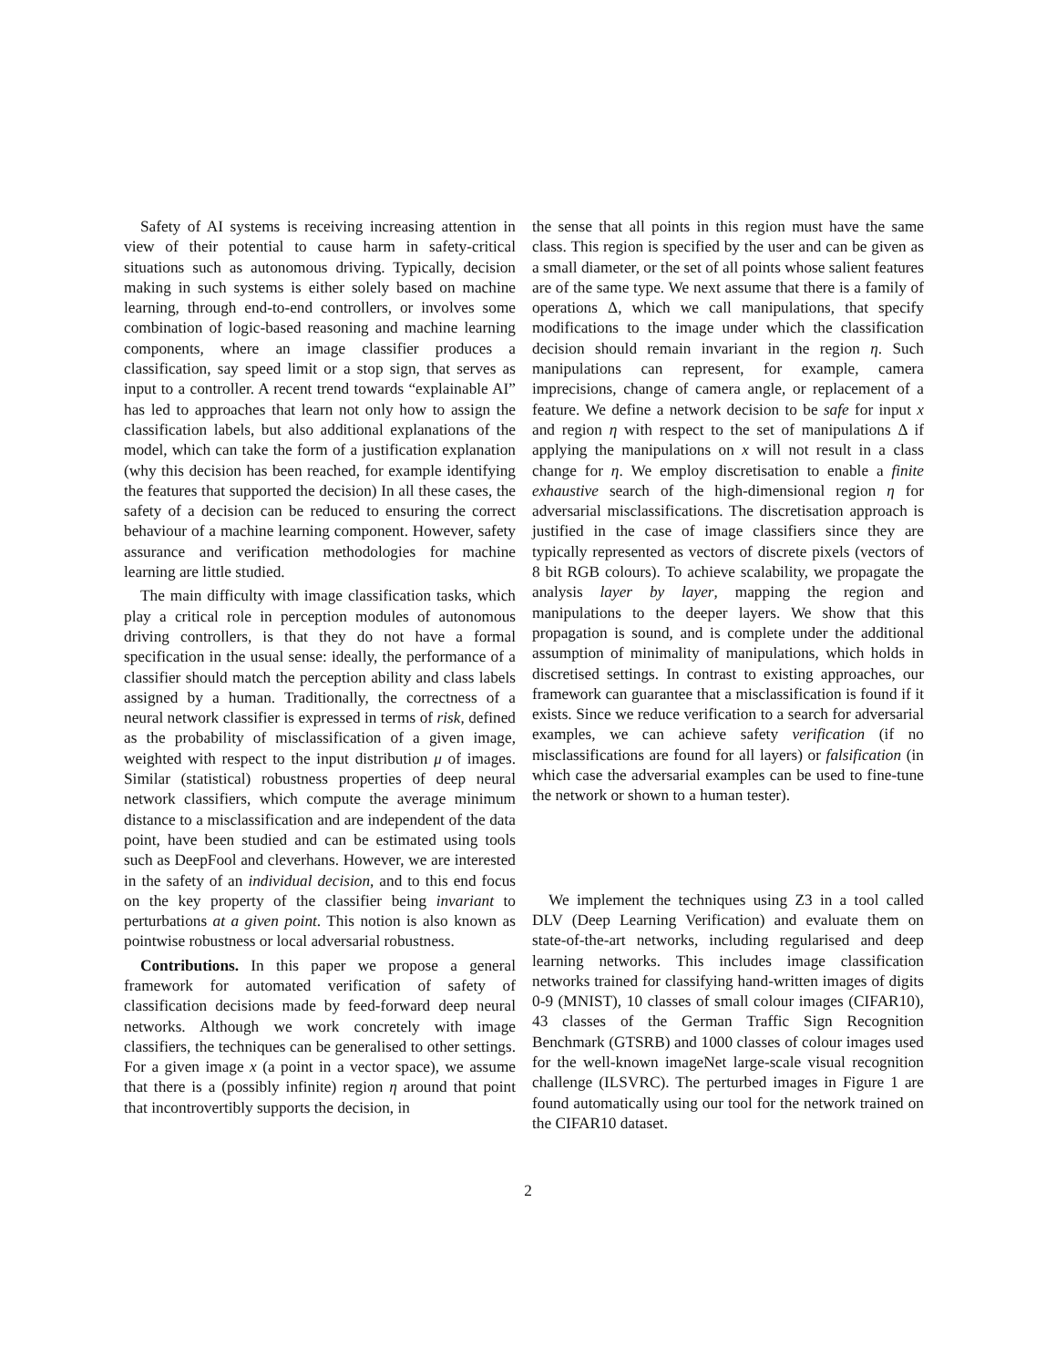Safety of AI systems is receiving increasing attention in view of their potential to cause harm in safety-critical situations such as autonomous driving. Typically, decision making in such systems is either solely based on machine learning, through end-to-end controllers, or involves some combination of logic-based reasoning and machine learning components, where an image classifier produces a classification, say speed limit or a stop sign, that serves as input to a controller. A recent trend towards “explainable AI” has led to approaches that learn not only how to assign the classification labels, but also additional explanations of the model, which can take the form of a justification explanation (why this decision has been reached, for example identifying the features that supported the decision) In all these cases, the safety of a decision can be reduced to ensuring the correct behaviour of a machine learning component. However, safety assurance and verification methodologies for machine learning are little studied.
The main difficulty with image classification tasks, which play a critical role in perception modules of autonomous driving controllers, is that they do not have a formal specification in the usual sense: ideally, the performance of a classifier should match the perception ability and class labels assigned by a human. Traditionally, the correctness of a neural network classifier is expressed in terms of risk, defined as the probability of misclassification of a given image, weighted with respect to the input distribution μ of images. Similar (statistical) robustness properties of deep neural network classifiers, which compute the average minimum distance to a misclassification and are independent of the data point, have been studied and can be estimated using tools such as DeepFool and cleverhans. However, we are interested in the safety of an individual decision, and to this end focus on the key property of the classifier being invariant to perturbations at a given point. This notion is also known as pointwise robustness or local adversarial robustness.
Contributions. In this paper we propose a general framework for automated verification of safety of classification decisions made by feed-forward deep neural networks. Although we work concretely with image classifiers, the techniques can be generalised to other settings. For a given image x (a point in a vector space), we assume that there is a (possibly infinite) region η around that point that incontrovertibly supports the decision, in
the sense that all points in this region must have the same class. This region is specified by the user and can be given as a small diameter, or the set of all points whose salient features are of the same type. We next assume that there is a family of operations Δ, which we call manipulations, that specify modifications to the image under which the classification decision should remain invariant in the region η. Such manipulations can represent, for example, camera imprecisions, change of camera angle, or replacement of a feature. We define a network decision to be safe for input x and region η with respect to the set of manipulations Δ if applying the manipulations on x will not result in a class change for η. We employ discretisation to enable a finite exhaustive search of the high-dimensional region η for adversarial misclassifications. The discretisation approach is justified in the case of image classifiers since they are typically represented as vectors of discrete pixels (vectors of 8 bit RGB colours). To achieve scalability, we propagate the analysis layer by layer, mapping the region and manipulations to the deeper layers. We show that this propagation is sound, and is complete under the additional assumption of minimality of manipulations, which holds in discretised settings. In contrast to existing approaches, our framework can guarantee that a misclassification is found if it exists. Since we reduce verification to a search for adversarial examples, we can achieve safety verification (if no misclassifications are found for all layers) or falsification (in which case the adversarial examples can be used to fine-tune the network or shown to a human tester).
We implement the techniques using Z3 in a tool called DLV (Deep Learning Verification) and evaluate them on state-of-the-art networks, including regularised and deep learning networks. This includes image classification networks trained for classifying hand-written images of digits 0-9 (MNIST), 10 classes of small colour images (CIFAR10), 43 classes of the German Traffic Sign Recognition Benchmark (GTSRB) and 1000 classes of colour images used for the well-known imageNet large-scale visual recognition challenge (ILSVRC). The perturbed images in Figure 1 are found automatically using our tool for the network trained on the CIFAR10 dataset.
2